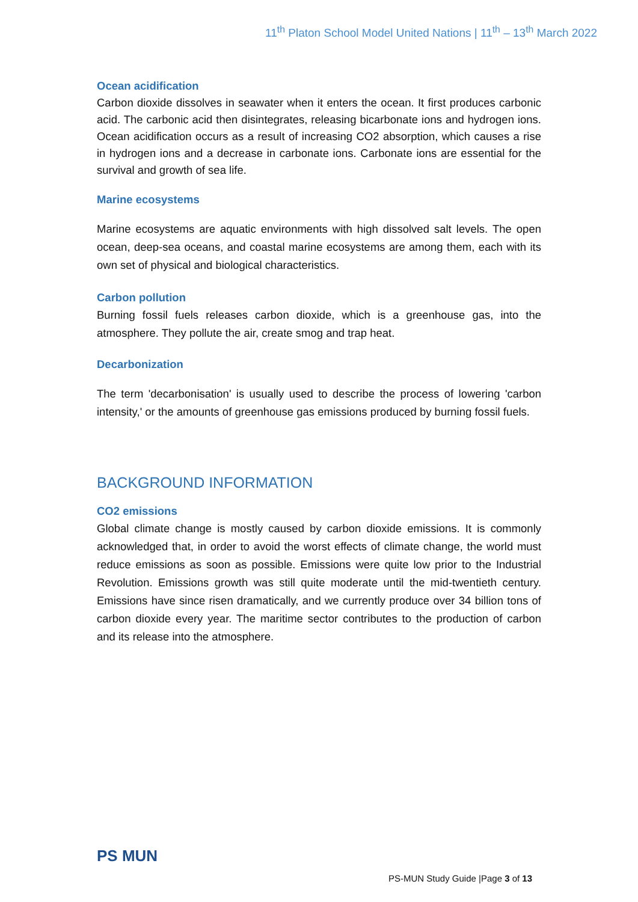11<sup>th</sup> Platon School Model United Nations | 11<sup>th</sup> – 13<sup>th</sup> March 2022
Ocean acidification
Carbon dioxide dissolves in seawater when it enters the ocean. It first produces carbonic acid. The carbonic acid then disintegrates, releasing bicarbonate ions and hydrogen ions. Ocean acidification occurs as a result of increasing CO2 absorption, which causes a rise in hydrogen ions and a decrease in carbonate ions. Carbonate ions are essential for the survival and growth of sea life.
Marine ecosystems
Marine ecosystems are aquatic environments with high dissolved salt levels. The open ocean, deep-sea oceans, and coastal marine ecosystems are among them, each with its own set of physical and biological characteristics.
Carbon pollution
Burning fossil fuels releases carbon dioxide, which is a greenhouse gas, into the atmosphere. They pollute the air, create smog and trap heat.
Decarbonization
The term 'decarbonisation' is usually used to describe the process of lowering 'carbon intensity,' or the amounts of greenhouse gas emissions produced by burning fossil fuels.
BACKGROUND INFORMATION
CO2 emissions
Global climate change is mostly caused by carbon dioxide emissions. It is commonly acknowledged that, in order to avoid the worst effects of climate change, the world must reduce emissions as soon as possible. Emissions were quite low prior to the Industrial Revolution. Emissions growth was still quite moderate until the mid-twentieth century. Emissions have since risen dramatically, and we currently produce over 34 billion tons of carbon dioxide every year. The maritime sector contributes to the production of carbon and its release into the atmosphere.
PS MUN
PS-MUN Study Guide |Page 3 of 13